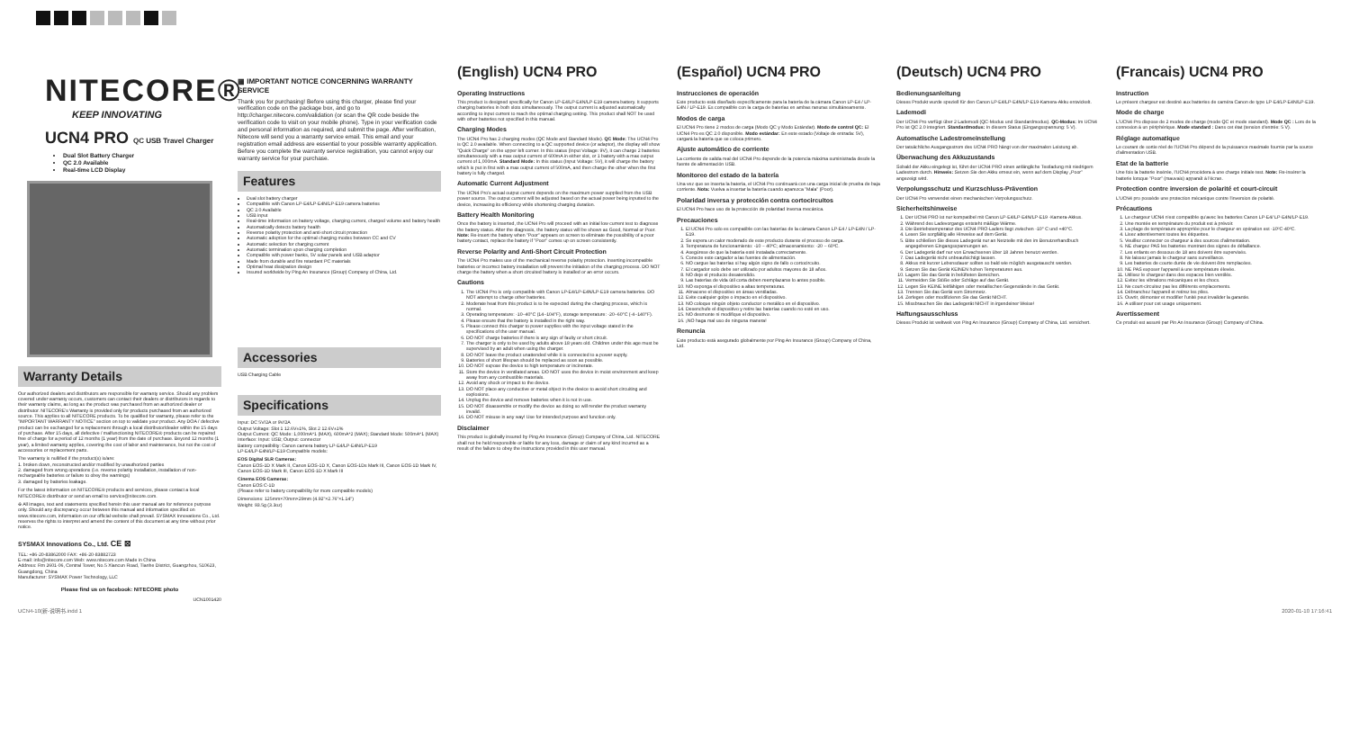NITECORE®
KEEP INNOVATING
UCN4 PRO QC USB Travel Charger
Dual Slot Battery Charger
QC 2.0 Available
Real-time LCD Display
Warranty Details
Our authorized dealers and distributors are responsible for warranty service. Should any problem covered under warranty occurs, customers can contact their dealers or distributors in regards to their warranty claims, as long as the product was purchased from an authorized dealer or distributor. NITECORE's Warranty is provided only for products purchased from an authorized source. This applies to all NITECORE products. To be qualified for warranty, please refer to the "IMPORTANT WARRANTY NOTICE" section on top to validate your product. Any DOA / defective product can be exchanged for a replacement through a local distributor/dealer within the 15 days of purchase. After 15 days, all defective / malfunctioning NITECORE® products can be repaired free of charge for a period of 12 months (1 year) from the date of purchase. Beyond 12 months (1 year), a limited warranty applies, covering the cost of labor and maintenance, but not the cost of accessories or replacement parts.
The warranty is nullified if the product(s) is/are:
1. broken down, reconstructed and/or modified by unauthorized parties
2. damaged from wrong operations (i.e. reverse polarity installation, installation of non-rechargeable batteries or failure to obey the warnings)
3. damaged by batteries leakage.
For the latest information on NITECORE® products and services, please contact a local NITECORE® distributor or send an email to service@nitecore.com.
※ All images, text and statements specified herein this user manual are for reference purpose only. Should any discrepancy occur between this manual and information specified on www.nitecore.com, information on our official website shall prevail. SYSMAX Innovations Co., Ltd. reserves the rights to interpret and amend the content of this document at any time without prior notice.
SYSMAX Innovations Co., Ltd. CE ⊠
TEL: +86-20-83862000 FAX: +86-20-83882723
E-mail: info@nitecore.com Web: www.nitecore.com Made in China
Address: Rm 2601-06, Central Tower, No.5 Xiancun Road, Tianhe District, Guangzhou, 510623, Guangdong, China
Manufacturer: SYSMAX Power Technology, LLC
Please find us on facebook: NITECORE photo
UCN1001420
▦ IMPORTANT NOTICE CONCERNING WARRANTY SERVICE
Thank you for purchasing! Before using this charger, please find your verification code on the package box, and go to http://charger.nitecore.com/validation (or scan the QR code beside the verification code to visit on your mobile phone). Type in your verification code and personal information as required, and submit the page. After verification, Nitecore will send you a warranty service email. This email and your registration email address are essential to your possible warranty application. Before you complete the warranty service registration, you cannot enjoy our warranty service for your purchase.
Features
Dual slot battery charger
Compatible with Canon LP-E4/LP-E4N/LP-E19 camera batteries
QC 2.0 Available
USB input
Real-time information on battery voltage, charging current, charged volume and battery health
Automatically detects battery health
Reverse polarity protection and anti-short circuit protection
Automatic adoption for the optimal charging modes between CC and CV
Automatic selection for charging current
Automatic termination upon charging completion
Compatible with power banks, 5V solar panels and USB adaptor
Made from durable and fire retardant PC materials
Optimal heat dissipation design
Insured worldwide by Ping An Insurance (Group) Company of China, Ltd.
Accessories
USB Charging Cable
Specifications
Input: DC 5V/2A or 9V/2A
Output Voltage: Slot 1 12.6V±1%, Slot 2 12.6V±1%
Output Current: QC Mode: 1,000mA*1 (MAX), 600mA*2 (MAX); Standard Mode: 500mA*1 (MAX)
Interface: Input: USB; Output: connector
Battery compatibility: Canon camera battery LP-E4/LP-E4N/LP-E19
LP-E4/LP-E4N/LP-E19 Compatible models:
EOS Digital SLR Cameras:
Canon EOS-1D X Mark II, Canon EOS-1D X, Canon EOS-1Ds Mark III, Canon EOS-1D Mark IV, Canon EOS-1D Mark III, Canon EOS-1D X Mark III
Cinema EOS Cameras:
Canon EOS C-1D
(Please refer to battery compatibility for more compatible models)
Dimensions: 125mm×70mm×29mm (4.92"×2.76"×1.14")
Weight: 93.5g (3.3oz)
(English) UCN4 PRO
Operating Instructions
This product is designed specifically for Canon LP-E4/LP-E4N/LP-E19 camera battery. It supports charging batteries in both slots simultaneously. The output current is adjusted automatically according to input current to reach the optimal charging setting. This product shall NOT be used with other batteries not specified in this manual.
Charging Modes
The UCN4 Pro has 2 charging modes (QC Mode and Standard Mode). QC Mode: The UCN4 Pro is QC 2.0 available. When connecting to a QC supported device (or adaptor), the display will show "Quick Charge" on the upper left corner. In this status (Input Voltage: 9V), it can charge 2 batteries simultaneously with a max output current of 600mA in either slot, or 1 battery with a max output current of 1,000mA. Standard Mode: In this status (Input Voltage: 5V), it will charge the battery which is put in first with a max output current of 500mA, and then charge the other when the first battery is fully charged.
Automatic Current Adjustment
The UCN4 Pro's actual output current depends on the maximum power supplied from the USB power source. The output current will be adjusted based on the actual power being inputted to the device, increasing its efficiency while shortening charging duration.
Battery Health Monitoring
Once the battery is inserted, the UCN4 Pro will proceed with an initial low current test to diagnose the battery status. After the diagnosis, the battery status will be shown as Good, Normal or Poor. Note: Re-insert the battery when "Poor" appears on screen to eliminate the possibility of a poor battery contact, replace the battery if "Poor" comes up on screen consistently.
Reverse Polarity and Anti-Short Circuit Protection
The UCN4 Pro makes use of the mechanical reverse polarity protection. Inserting incompatible batteries or incorrect battery installation will prevent the initiation of the charging process. DO NOT charge the battery when a short circuited battery is installed or an error occurs.
Cautions
1. The UCN4 Pro is only compatible with Canon LP-E4/LP-E4N/LP-E19 camera batteries. DO NOT attempt to charge other batteries.
2. Moderate heat from this product is to be expected during the charging process, which is normal.
3. Operating temperature: -10~40°C (14~104°F), storage temperature: -20~60°C (-4~140°F).
4. Please ensure that the battery is installed in the right way.
5. Please connect this charger to power supplies with the input voltage stated in the specifications of the user manual.
6. DO NOT charge batteries if there is any sign of faulty or short circuit.
7. The charger is only to be used by adults above 18 years old. Children under this age must be supervised by an adult when using the charger.
8. DO NOT leave the product unattended while it is connected to a power supply.
9. Batteries of short lifespan should be replaced as soon as possible.
10. DO NOT expose the device to high temperature or incinerate.
11. Store the device in ventilated areas. DO NOT uses the device in moist environment and keep away from any combustible materials.
12. Avoid any shock or impact to the device.
13. DO NOT place any conductive or metal object in the device to avoid short circuiting and explosions.
14. Unplug the device and remove batteries when it is not in use.
15. DO NOT disassemble or modify the device as doing so will render the product warranty invalid.
16. DO NOT misuse in any way! Use for intended purpose and function only.
Disclaimer
This product is globally insured by Ping An Insurance (Group) Company of China, Ltd. NITECORE shall not be held responsible or liable for any loss, damage or claim of any kind incurred as a result of the failure to obey the instructions provided in this user manual.
(Español) UCN4 PRO
Instrucciones de operación
Este producto está diseñado específicamente para la batería de la cámara Canon LP-E4 / LP-E4N / LP-E19. Es compatible con la carga de baterías en ambas ranuras simultáneamente.
Modos de carga
El UCN4 Pro tiene 2 modos de carga (Modo QC y Modo Estándar). Modo de control QC: El UCN4 Pro es QC 2.0 disponible. Modo estándar: En este estado (Voltaje de entrada: 5V), cargará la batería que se coloca primero.
Ajuste automático de corriente
La corriente de salida real del UCN4 Pro depende de la potencia máxima suministrada desde la fuente de alimentación USB.
Monitoreo del estado de la batería
Una vez que se inserta la batería, el UCN4 Pro continuará con una carga inicial de prueba de baja corriente. Nota: Vuelva a insertar la batería cuando aparezca "Mala" (Poor).
Polaridad inversa y protección contra cortocircuitos
El UCN4 Pro hace uso de la protección de polaridad inversa mecánica.
Precauciones
1. El UCN4 Pro solo es compatible con las baterías de la cámara Canon LP-E4 / LP-E4N / LP-E19.
2. Se espera un calor moderado de este producto durante el proceso de carga.
3. Temperatura de funcionamiento: -10 ~ 40ºC; almacenamiento: -20 ~ 60ºC.
4. Asegúrese de que la batería esté instalada correctamente.
5. Conecte este cargador a las fuentes de alimentación.
6. NO cargue las baterías si hay algún signo de fallo o cortocircuito.
7. El cargador solo debe ser utilizado por adultos mayores de 18 años.
8. NO deje el producto desatendido.
9. Las baterías de vida útil corta deben reemplazarse lo antes posible.
10. NO exponga el dispositivo a altas temperaturas.
11. Almacene el dispositivo en áreas ventiladas.
12. Evite cualquier golpe o impacto en el dispositivo.
13. NO coloque ningún objeto conductor o metálico en el dispositivo.
14. Desenchufe el dispositivo y retire las baterías cuando no esté en uso.
15. NO desmonte ni modifique el dispositivo.
16. ¡NO haga mal uso de ninguna manera!
Renuncia
Este producto está asegurado globalmente por Ping An Insurance (Group) Company of China, Ltd.
(Deutsch) UCN4 PRO
Bedienungsanleitung
Dieses Produkt wurde speziell für den Canon LP-E4/LP-E4N/LP-E19-Kamera-Akku entwickelt.
Lademodi
Der UCN4 Pro verfügt über 2 Lademodi (QC-Modus und Standardmodus). QC-Modus: Im UCN4 Pro ist QC 2.0 integriert. Standardmodus: In diesem Status (Eingangsspannung: 5 V).
Automatische Ladestromeinstellung
Der tatsächliche Ausgangsstrom des UCN4 PRO hängt von der maximalen Leistung ab.
Überwachung des Akkuzustands
Sobald der Akku eingelegt ist, führt der UCN4 PRO einen anfängliche Testladung mit niedrigem Ladestrom durch. Hinweis: Setzen Sie den Akku erneut ein, wenn auf dem Display „Poor" angezeigt wird.
Verpolungsschutz und Kurzschluss-Prävention
Der UCN4 Pro verwendet einen mechanischen Verpolungsschutz.
Sicherheitshinweise
1. Der UCN4 PRO ist nur kompatibel mit Canon LP-E4/LP-E4N/LP-E19 -Kamera-Akkus.
2. Während des Ladevorgangs entsteht mäßige Wärme.
3. Die Betriebstemperatur des UCN4 PRO-Laders liegt zwischen -10° C und +40°C.
4. Lesen Sie sorgfältig alle Hinweise auf dem Gerät.
5. Bitte schließen Sie dieses Ladegerät nur an Netzteile mit den im Benutzerhandbuch angegebenen Eingangsspannungen an.
6. Der Ladegerät darf nur von Erwachsenen über 18 Jahren benutzt werden.
7. Das Ladegerät nicht unbeaufsichtigt lassen.
8. Akkus mit kurzer Lebensdauer sollten so bald wie möglich ausgetauscht werden.
9. Setzen Sie das Gerät KEINEN hohen Temperaturen aus.
10. Lagern Sie das Gerät in belüfteten Bereichen.
11. Vermeiden Sie Stöße oder Schläge auf das Gerät.
12. Legen Sie KEINE leitfähigen oder metallischen Gegenstände in das Gerät.
13. Trennen Sie das Gerät vom Stromnetz.
14. Zerlegen oder modifizieren Sie das Gerät NICHT.
15. Missbrauchen Sie das Ladegerät NICHT in irgendeiner Weise!
Haftungsausschluss
Dieses Produkt ist weltweit von Ping An Insurance (Group) Company of China, Ltd. versichert.
(Francais) UCN4 PRO
Instruction
Le présent chargeur est destiné aux batteries de caméra Canon de type LP-E4/LP-E4N/LP-E19.
Mode de charge
L'UCN4 Pro dispose de 2 modes de charge (mode QC et mode standard). Mode QC : Lors de la connexion à un périphérique. Mode standard : Dans cet état (tension d'entrée: 5 V).
Réglage automatique
Le courant de sortie réel de l'UCN4 Pro dépend de la puissance maximale fournie par la source d'alimentation USB.
Etat de la batterie
Une fois la batterie insérée, l'UCN4 procèdera à une charge initiale test. Note: Re-insérer la batterie lorsque "Poor" (mauvais) apparaît à l'écran.
Protection contre inversion de polarité et court-circuit
L'UCN4 pro possède une protection mécanique contre l'inversion de polarité.
Précautions
1. Le chargeur UCN4 n'est compatible qu'avec les batteries Canon LP-E4/ LP-E4N/LP-E19.
2. Une montée en température du produit est à prévoir.
3. La plage de température appropriée pour le chargeur en opération est -10ºC-40ºC.
4. Lisez attentivement toutes les étiquettes.
5. Veuillez connecter ce chargeur à des sources d'alimentation.
6. NE chargez PAS les batteries montrant des signes de défaillance.
7. Les enfants en dessous de 18 ans doivent être supervisés.
8. Ne laissez jamais le chargeur sans surveillance.
9. Les batteries de courte durée de vie doivent être remplacées.
10. NE PAS exposer l'appareil à une température élevée.
11. Utilisez le chargeur dans des espaces bien ventilés.
12. Evitez les vibrations mécaniques et les chocs.
13. Ne court-circuitez pas les différents emplacements.
14. Débranchez l'appareil et retirez les piles.
15. Ouvrir, démonter et modifier l'unité peut invalider la garantie.
16. A utiliser pour cet usage uniquement.
Avertissement
Ce produit est assuré par Pin An Insurance (Group) Company of China.
UCN4-10(新-说明书.indd 1 2020-01-10 17:16:41